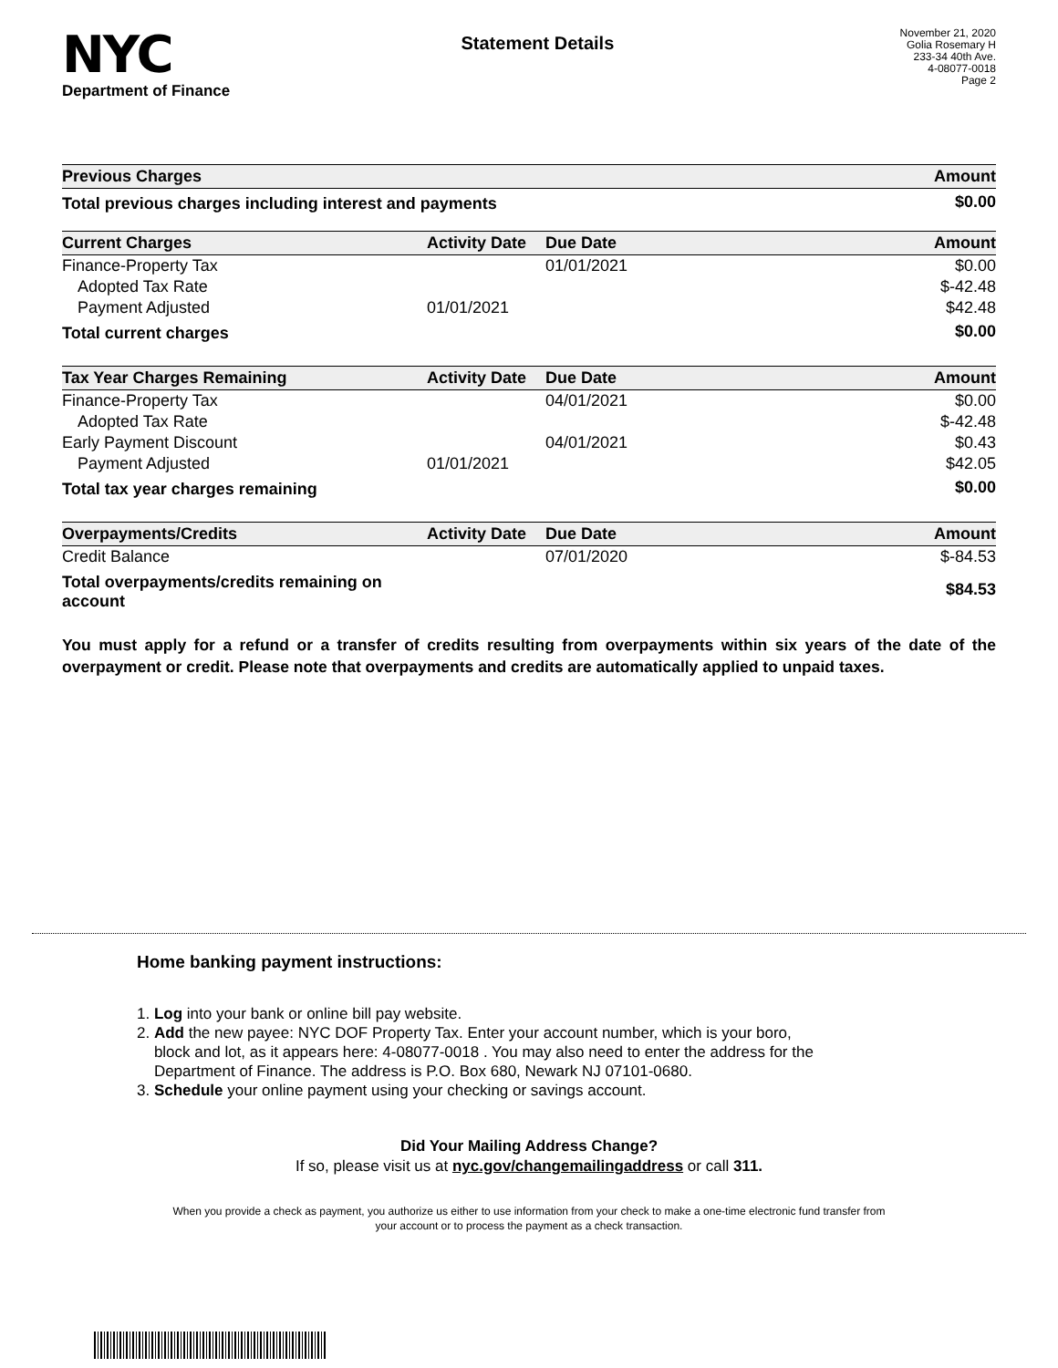NYC
Department of Finance
Statement Details
November 21, 2020
Golia Rosemary H
233-34 40th Ave.
4-08077-0018
Page 2
| Previous Charges | Amount |
| --- | --- |
| Total previous charges including interest and payments | $0.00 |
| Current Charges | Activity Date | Due Date | Amount |
| --- | --- | --- | --- |
| Finance-Property Tax | | 01/01/2021 | $0.00 |
| Adopted Tax Rate | | | $-42.48 |
| Payment Adjusted | 01/01/2021 | | $42.48 |
| Total current charges | | | $0.00 |
| Tax Year Charges Remaining | Activity Date | Due Date | Amount |
| Finance-Property Tax | | 04/01/2021 | $0.00 |
| Adopted Tax Rate | | | $-42.48 |
| Early Payment Discount | | 04/01/2021 | $0.43 |
| Payment Adjusted | 01/01/2021 | | $42.05 |
| Total tax year charges remaining | | | $0.00 |
| Overpayments/Credits | Activity Date | Due Date | Amount |
| Credit Balance | | 07/01/2020 | $-84.53 |
| Total overpayments/credits remaining on account | | | $84.53 |
You must apply for a refund or a transfer of credits resulting from overpayments within six years of the date of the overpayment or credit. Please note that overpayments and credits are automatically applied to unpaid taxes.
Home banking payment instructions:
1. Log into your bank or online bill pay website.
2. Add the new payee: NYC DOF Property Tax. Enter your account number, which is your boro,
block and lot, as it appears here: 4-08077-0018 . You may also need to enter the address for the
Department of Finance. The address is P.O. Box 680, Newark NJ 07101-0680.
3. Schedule your online payment using your checking or savings account.
Did Your Mailing Address Change?
If so, please visit us at nyc.gov/changemailingaddress or call 311.
When you provide a check as payment, you authorize us either to use information from your check to make a one-time electronic fund transfer from your account or to process the payment as a check transaction.